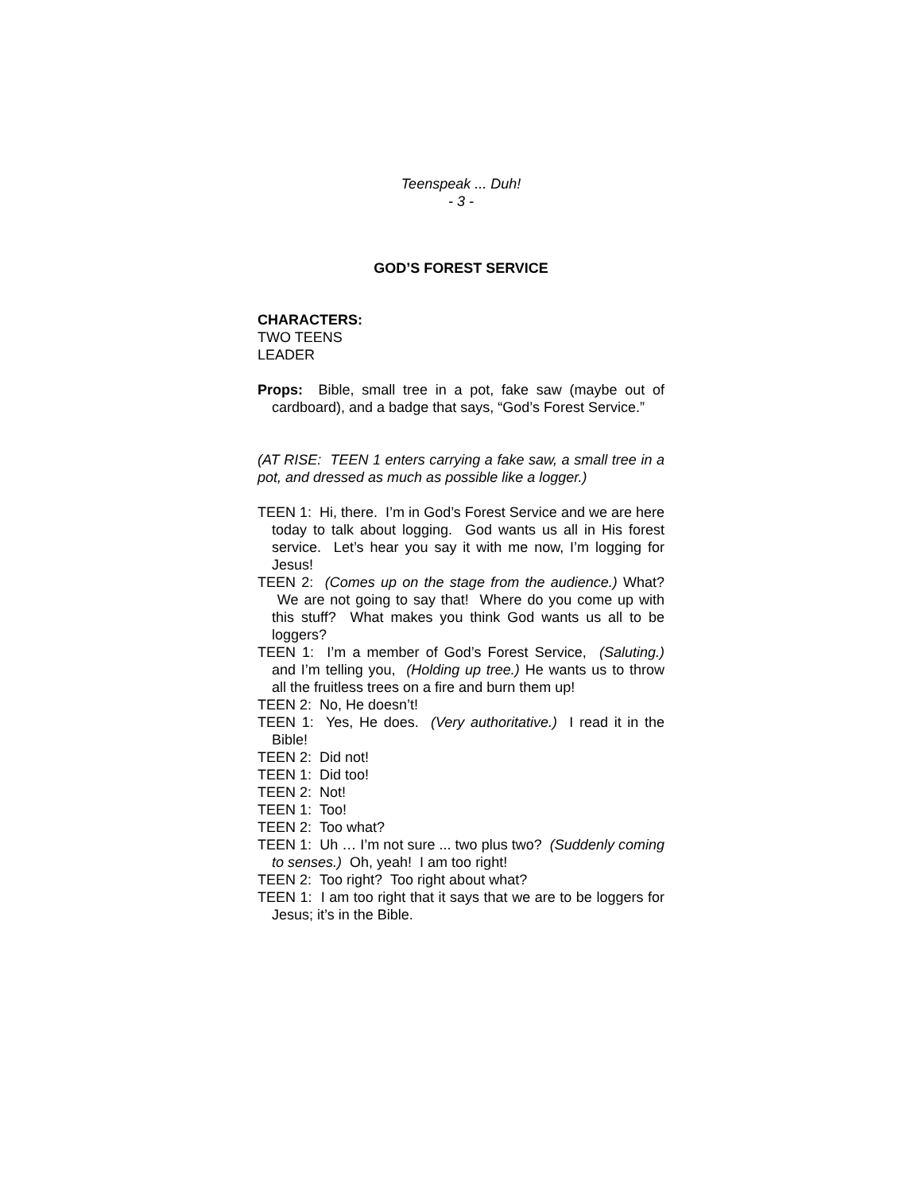Teenspeak ... Duh!
- 3 -
GOD’S FOREST SERVICE
CHARACTERS:
TWO TEENS
LEADER
Props: Bible, small tree in a pot, fake saw (maybe out of cardboard), and a badge that says, “God’s Forest Service.”
(AT RISE: TEEN 1 enters carrying a fake saw, a small tree in a pot, and dressed as much as possible like a logger.)
TEEN 1: Hi, there. I’m in God’s Forest Service and we are here today to talk about logging. God wants us all in His forest service. Let’s hear you say it with me now, I’m logging for Jesus!
TEEN 2: (Comes up on the stage from the audience.) What? We are not going to say that! Where do you come up with this stuff? What makes you think God wants us all to be loggers?
TEEN 1: I’m a member of God’s Forest Service, (Saluting.) and I’m telling you, (Holding up tree.) He wants us to throw all the fruitless trees on a fire and burn them up!
TEEN 2: No, He doesn’t!
TEEN 1: Yes, He does. (Very authoritative.) I read it in the Bible!
TEEN 2: Did not!
TEEN 1: Did too!
TEEN 2: Not!
TEEN 1: Too!
TEEN 2: Too what?
TEEN 1: Uh … I’m not sure ... two plus two? (Suddenly coming to senses.) Oh, yeah! I am too right!
TEEN 2: Too right? Too right about what?
TEEN 1: I am too right that it says that we are to be loggers for Jesus; it’s in the Bible.